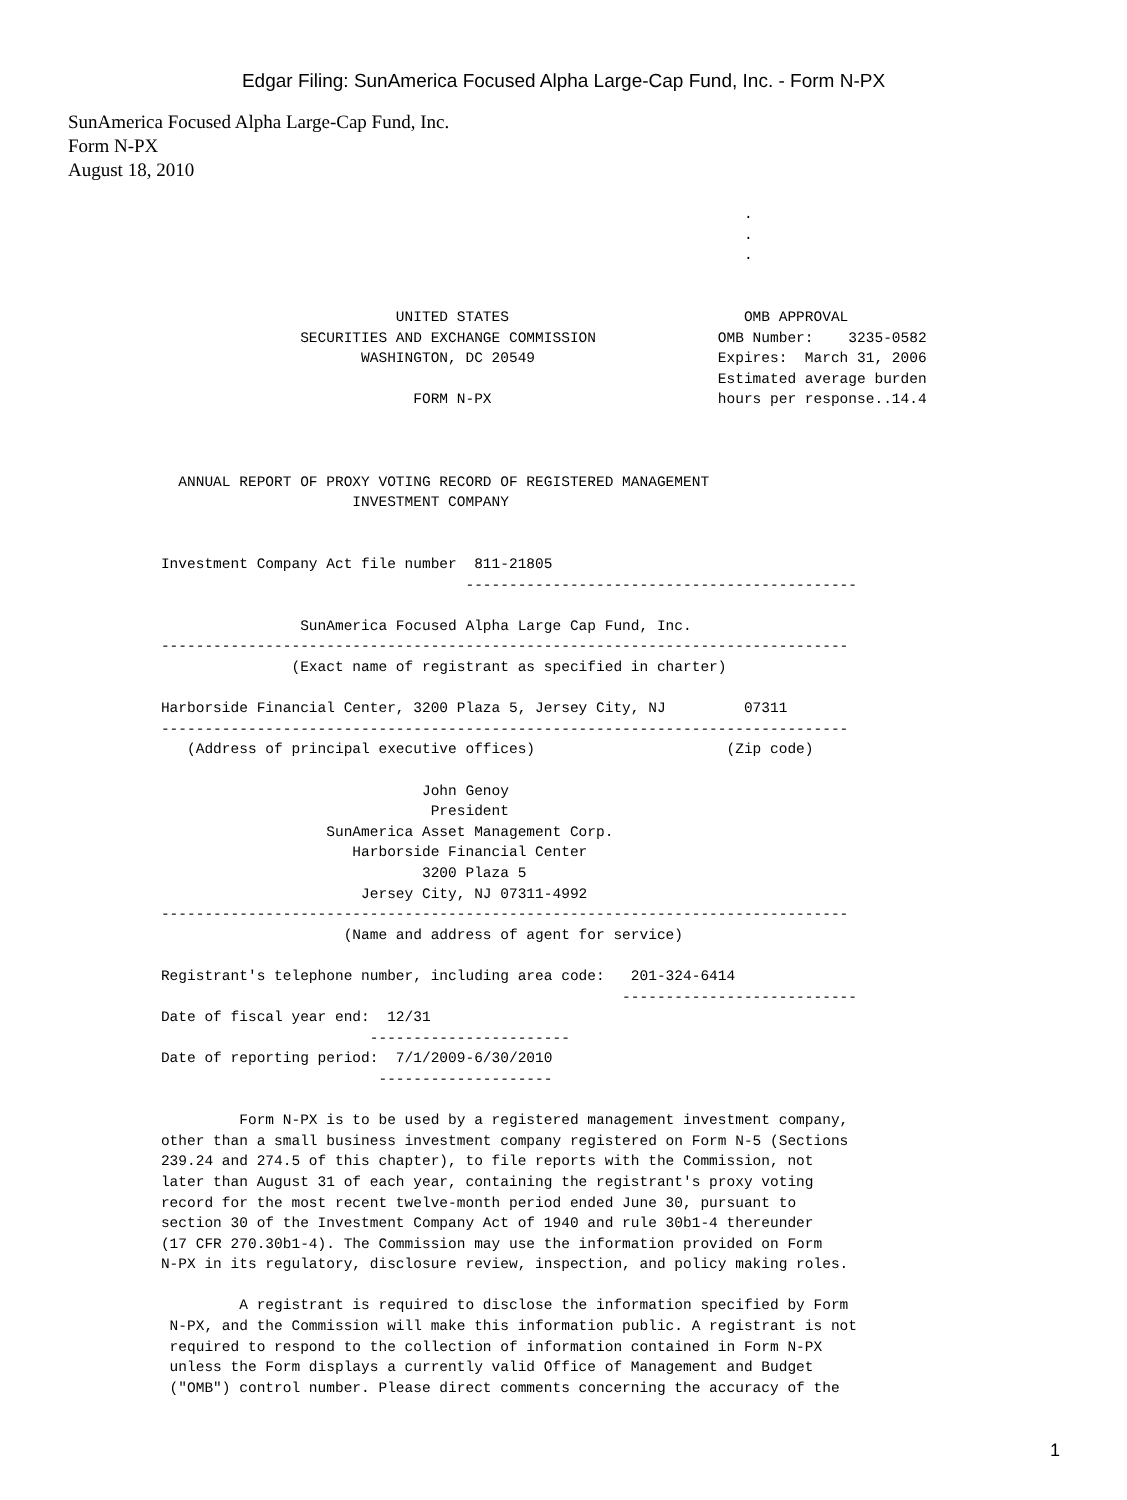Edgar Filing: SunAmerica Focused Alpha Large-Cap Fund, Inc. - Form N-PX
SunAmerica Focused Alpha Large-Cap Fund, Inc.
Form N-PX
August 18, 2010
                                                                          .
                                                                          .
                                                                          .


                                  UNITED STATES                           OMB APPROVAL
                       SECURITIES AND EXCHANGE COMMISSION              OMB Number:    3235-0582
                              WASHINGTON, DC 20549                     Expires:  March 31, 2006
                                                                       Estimated average burden
                                    FORM N-PX                          hours per response..14.4



         ANNUAL REPORT OF PROXY VOTING RECORD OF REGISTERED MANAGEMENT
                             INVESTMENT COMPANY


       Investment Company Act file number  811-21805
                                          ---------------------------------------------

                       SunAmerica Focused Alpha Large Cap Fund, Inc.
       -------------------------------------------------------------------------------
                      (Exact name of registrant as specified in charter)

       Harborside Financial Center, 3200 Plaza 5, Jersey City, NJ         07311
       -------------------------------------------------------------------------------
          (Address of principal executive offices)                      (Zip code)

                                     John Genoy
                                      President
                          SunAmerica Asset Management Corp.
                             Harborside Financial Center
                                     3200 Plaza 5
                              Jersey City, NJ 07311-4992
       -------------------------------------------------------------------------------
                            (Name and address of agent for service)

       Registrant's telephone number, including area code:   201-324-6414
                                                            ---------------------------
       Date of fiscal year end:  12/31
                               -----------------------
       Date of reporting period:  7/1/2009-6/30/2010
                                --------------------

                Form N-PX is to be used by a registered management investment company,
       other than a small business investment company registered on Form N-5 (Sections
       239.24 and 274.5 of this chapter), to file reports with the Commission, not
       later than August 31 of each year, containing the registrant's proxy voting
       record for the most recent twelve-month period ended June 30, pursuant to
       section 30 of the Investment Company Act of 1940 and rule 30b1-4 thereunder
       (17 CFR 270.30b1-4). The Commission may use the information provided on Form
       N-PX in its regulatory, disclosure review, inspection, and policy making roles.

                A registrant is required to disclose the information specified by Form
        N-PX, and the Commission will make this information public. A registrant is not
        required to respond to the collection of information contained in Form N-PX
        unless the Form displays a currently valid Office of Management and Budget
        ("OMB") control number. Please direct comments concerning the accuracy of the
1